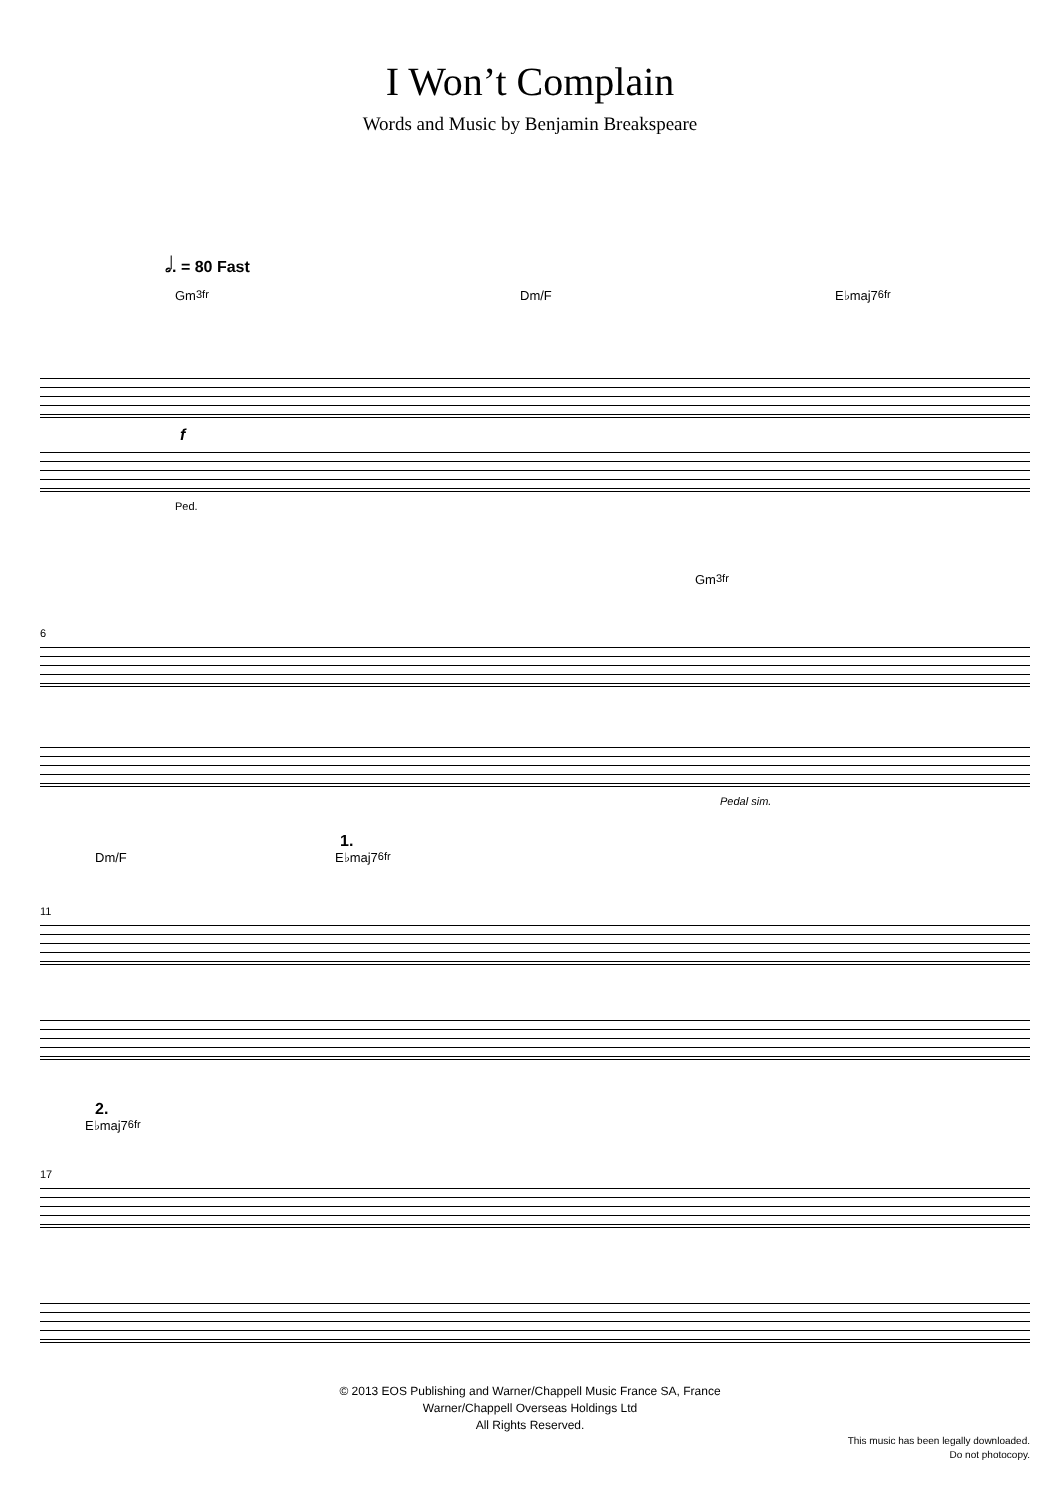I Won’t Complain
Words and Music by Benjamin Breakspeare
𝅗𝅥. = 80 Fast
Gm 3fr Dm/F E♭maj7 6fr
f
Ped.
Gm 3fr
6
Pedal sim.
1.
Dm/F E♭maj7 6fr
11
2.
E♭maj7 6fr
17
© 2013 EOS Publishing and Warner/Chappell Music France SA, France
Warner/Chappell Overseas Holdings Ltd
All Rights Reserved.
This music has been legally downloaded.
Do not photocopy.